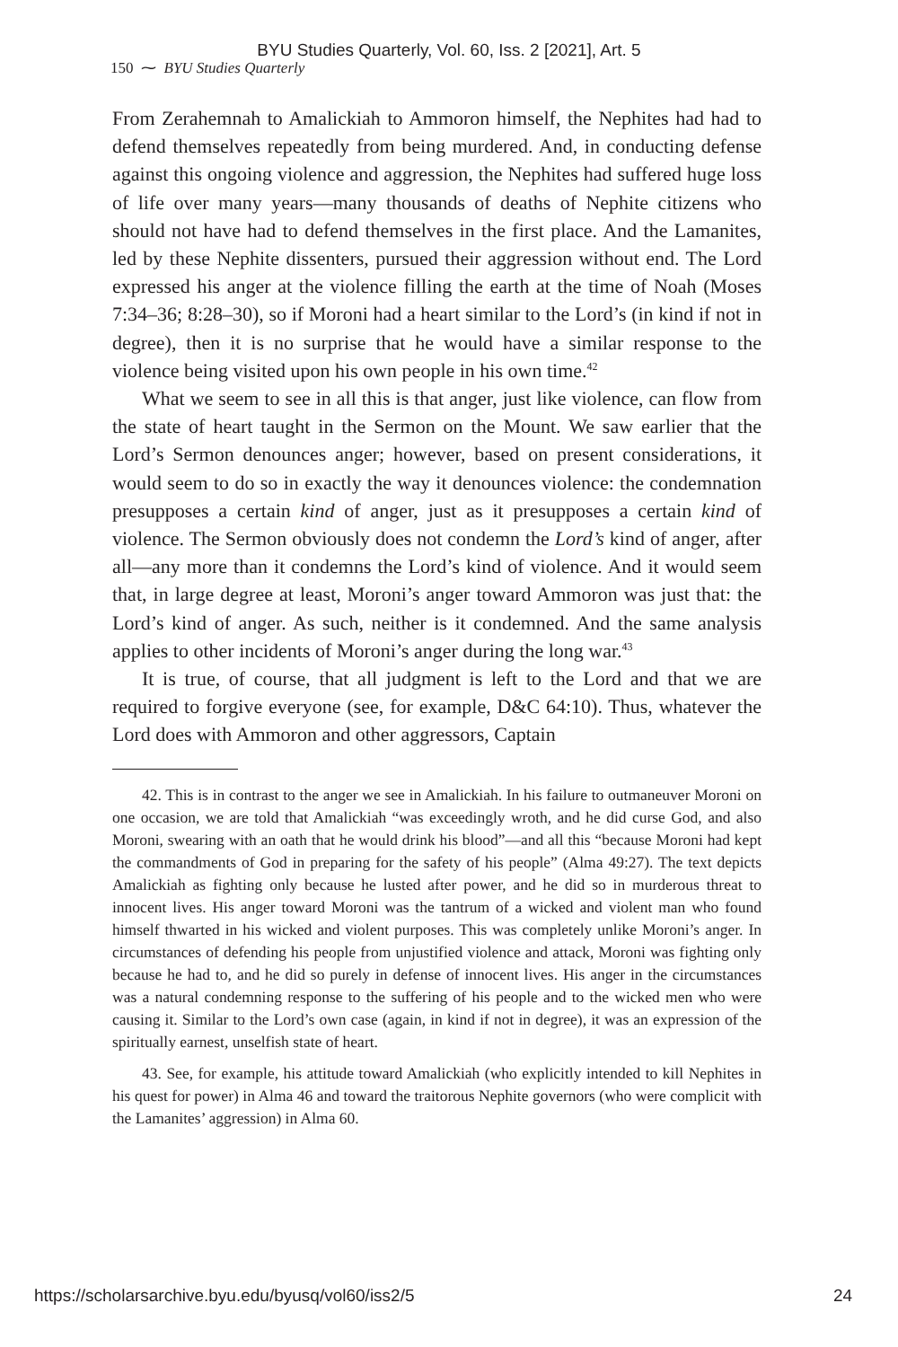BYU Studies Quarterly, Vol. 60, Iss. 2 [2021], Art. 5
150 ⁓ BYU Studies Quarterly
From Zerahemnah to Amalickiah to Ammoron himself, the Nephites had had to defend themselves repeatedly from being murdered. And, in conducting defense against this ongoing violence and aggression, the Nephites had suffered huge loss of life over many years—many thousands of deaths of Nephite citizens who should not have had to defend themselves in the first place. And the Lamanites, led by these Nephite dissenters, pursued their aggression without end. The Lord expressed his anger at the violence filling the earth at the time of Noah (Moses 7:34–36; 8:28–30), so if Moroni had a heart similar to the Lord’s (in kind if not in degree), then it is no surprise that he would have a similar response to the violence being visited upon his own people in his own time.<sup>42</sup>
What we seem to see in all this is that anger, just like violence, can flow from the state of heart taught in the Sermon on the Mount. We saw earlier that the Lord’s Sermon denounces anger; however, based on present considerations, it would seem to do so in exactly the way it denounces violence: the condemnation presupposes a certain kind of anger, just as it presupposes a certain kind of violence. The Sermon obviously does not condemn the Lord’s kind of anger, after all—any more than it condemns the Lord’s kind of violence. And it would seem that, in large degree at least, Moroni’s anger toward Ammoron was just that: the Lord’s kind of anger. As such, neither is it condemned. And the same analysis applies to other incidents of Moroni’s anger during the long war.<sup>43</sup>
It is true, of course, that all judgment is left to the Lord and that we are required to forgive everyone (see, for example, D&C 64:10). Thus, whatever the Lord does with Ammoron and other aggressors, Captain
42. This is in contrast to the anger we see in Amalickiah. In his failure to outmaneuver Moroni on one occasion, we are told that Amalickiah “was exceedingly wroth, and he did curse God, and also Moroni, swearing with an oath that he would drink his blood”—and all this “because Moroni had kept the commandments of God in preparing for the safety of his people” (Alma 49:27). The text depicts Amalickiah as fighting only because he lusted after power, and he did so in murderous threat to innocent lives. His anger toward Moroni was the tantrum of a wicked and violent man who found himself thwarted in his wicked and violent purposes. This was completely unlike Moroni’s anger. In circumstances of defending his people from unjustified violence and attack, Moroni was fighting only because he had to, and he did so purely in defense of innocent lives. His anger in the circumstances was a natural condemning response to the suffering of his people and to the wicked men who were causing it. Similar to the Lord’s own case (again, in kind if not in degree), it was an expression of the spiritually earnest, unselfish state of heart.
43. See, for example, his attitude toward Amalickiah (who explicitly intended to kill Nephites in his quest for power) in Alma 46 and toward the traitorous Nephite governors (who were complicit with the Lamanites’ aggression) in Alma 60.
https://scholarsarchive.byu.edu/byusq/vol60/iss2/5 24